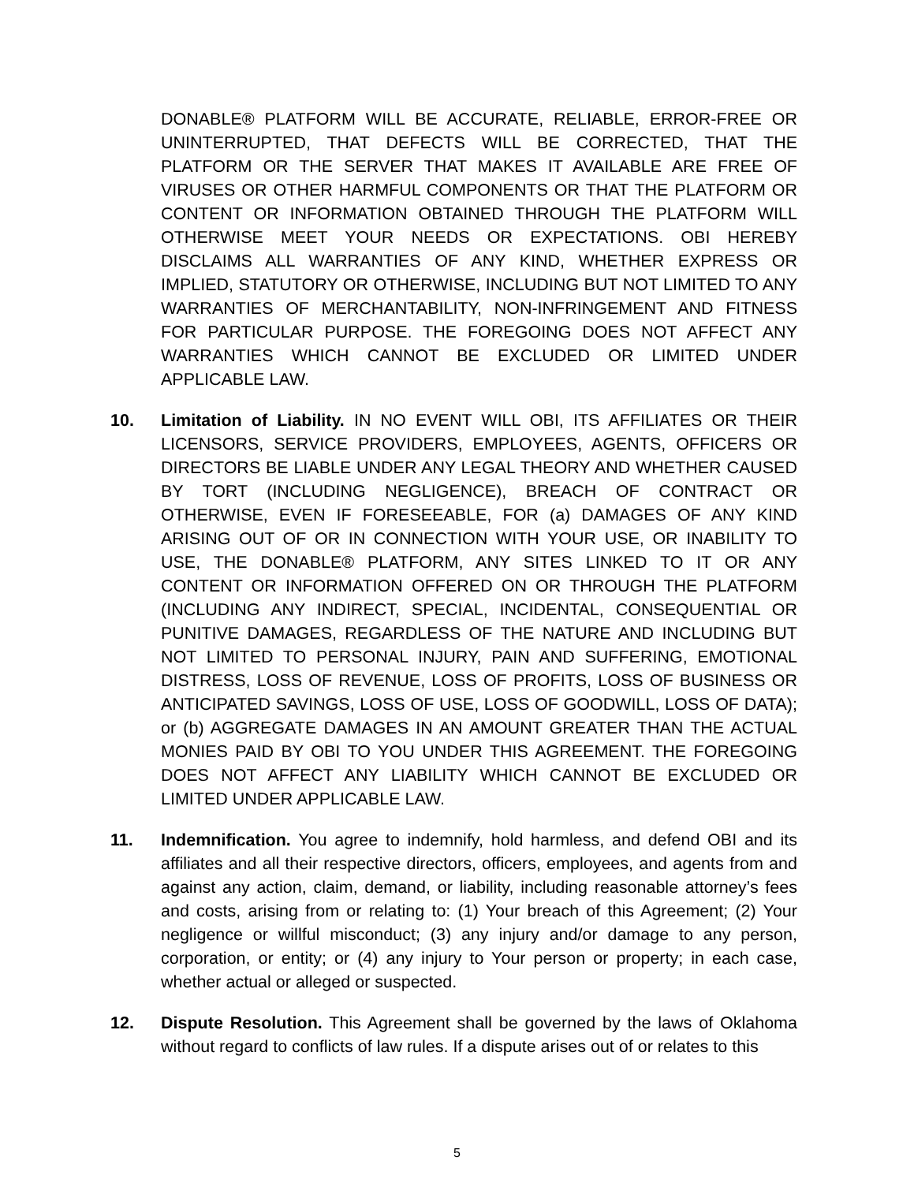DONABLE® PLATFORM WILL BE ACCURATE, RELIABLE, ERROR-FREE OR UNINTERRUPTED, THAT DEFECTS WILL BE CORRECTED, THAT THE PLATFORM OR THE SERVER THAT MAKES IT AVAILABLE ARE FREE OF VIRUSES OR OTHER HARMFUL COMPONENTS OR THAT THE PLATFORM OR CONTENT OR INFORMATION OBTAINED THROUGH THE PLATFORM WILL OTHERWISE MEET YOUR NEEDS OR EXPECTATIONS. OBI HEREBY DISCLAIMS ALL WARRANTIES OF ANY KIND, WHETHER EXPRESS OR IMPLIED, STATUTORY OR OTHERWISE, INCLUDING BUT NOT LIMITED TO ANY WARRANTIES OF MERCHANTABILITY, NON-INFRINGEMENT AND FITNESS FOR PARTICULAR PURPOSE. THE FOREGOING DOES NOT AFFECT ANY WARRANTIES WHICH CANNOT BE EXCLUDED OR LIMITED UNDER APPLICABLE LAW.
10. Limitation of Liability. IN NO EVENT WILL OBI, ITS AFFILIATES OR THEIR LICENSORS, SERVICE PROVIDERS, EMPLOYEES, AGENTS, OFFICERS OR DIRECTORS BE LIABLE UNDER ANY LEGAL THEORY AND WHETHER CAUSED BY TORT (INCLUDING NEGLIGENCE), BREACH OF CONTRACT OR OTHERWISE, EVEN IF FORESEEABLE, FOR (a) DAMAGES OF ANY KIND ARISING OUT OF OR IN CONNECTION WITH YOUR USE, OR INABILITY TO USE, THE DONABLE® PLATFORM, ANY SITES LINKED TO IT OR ANY CONTENT OR INFORMATION OFFERED ON OR THROUGH THE PLATFORM (INCLUDING ANY INDIRECT, SPECIAL, INCIDENTAL, CONSEQUENTIAL OR PUNITIVE DAMAGES, REGARDLESS OF THE NATURE AND INCLUDING BUT NOT LIMITED TO PERSONAL INJURY, PAIN AND SUFFERING, EMOTIONAL DISTRESS, LOSS OF REVENUE, LOSS OF PROFITS, LOSS OF BUSINESS OR ANTICIPATED SAVINGS, LOSS OF USE, LOSS OF GOODWILL, LOSS OF DATA); or (b) AGGREGATE DAMAGES IN AN AMOUNT GREATER THAN THE ACTUAL MONIES PAID BY OBI TO YOU UNDER THIS AGREEMENT. THE FOREGOING DOES NOT AFFECT ANY LIABILITY WHICH CANNOT BE EXCLUDED OR LIMITED UNDER APPLICABLE LAW.
11. Indemnification. You agree to indemnify, hold harmless, and defend OBI and its affiliates and all their respective directors, officers, employees, and agents from and against any action, claim, demand, or liability, including reasonable attorney’s fees and costs, arising from or relating to: (1) Your breach of this Agreement; (2) Your negligence or willful misconduct; (3) any injury and/or damage to any person, corporation, or entity; or (4) any injury to Your person or property; in each case, whether actual or alleged or suspected.
12. Dispute Resolution. This Agreement shall be governed by the laws of Oklahoma without regard to conflicts of law rules. If a dispute arises out of or relates to this
5